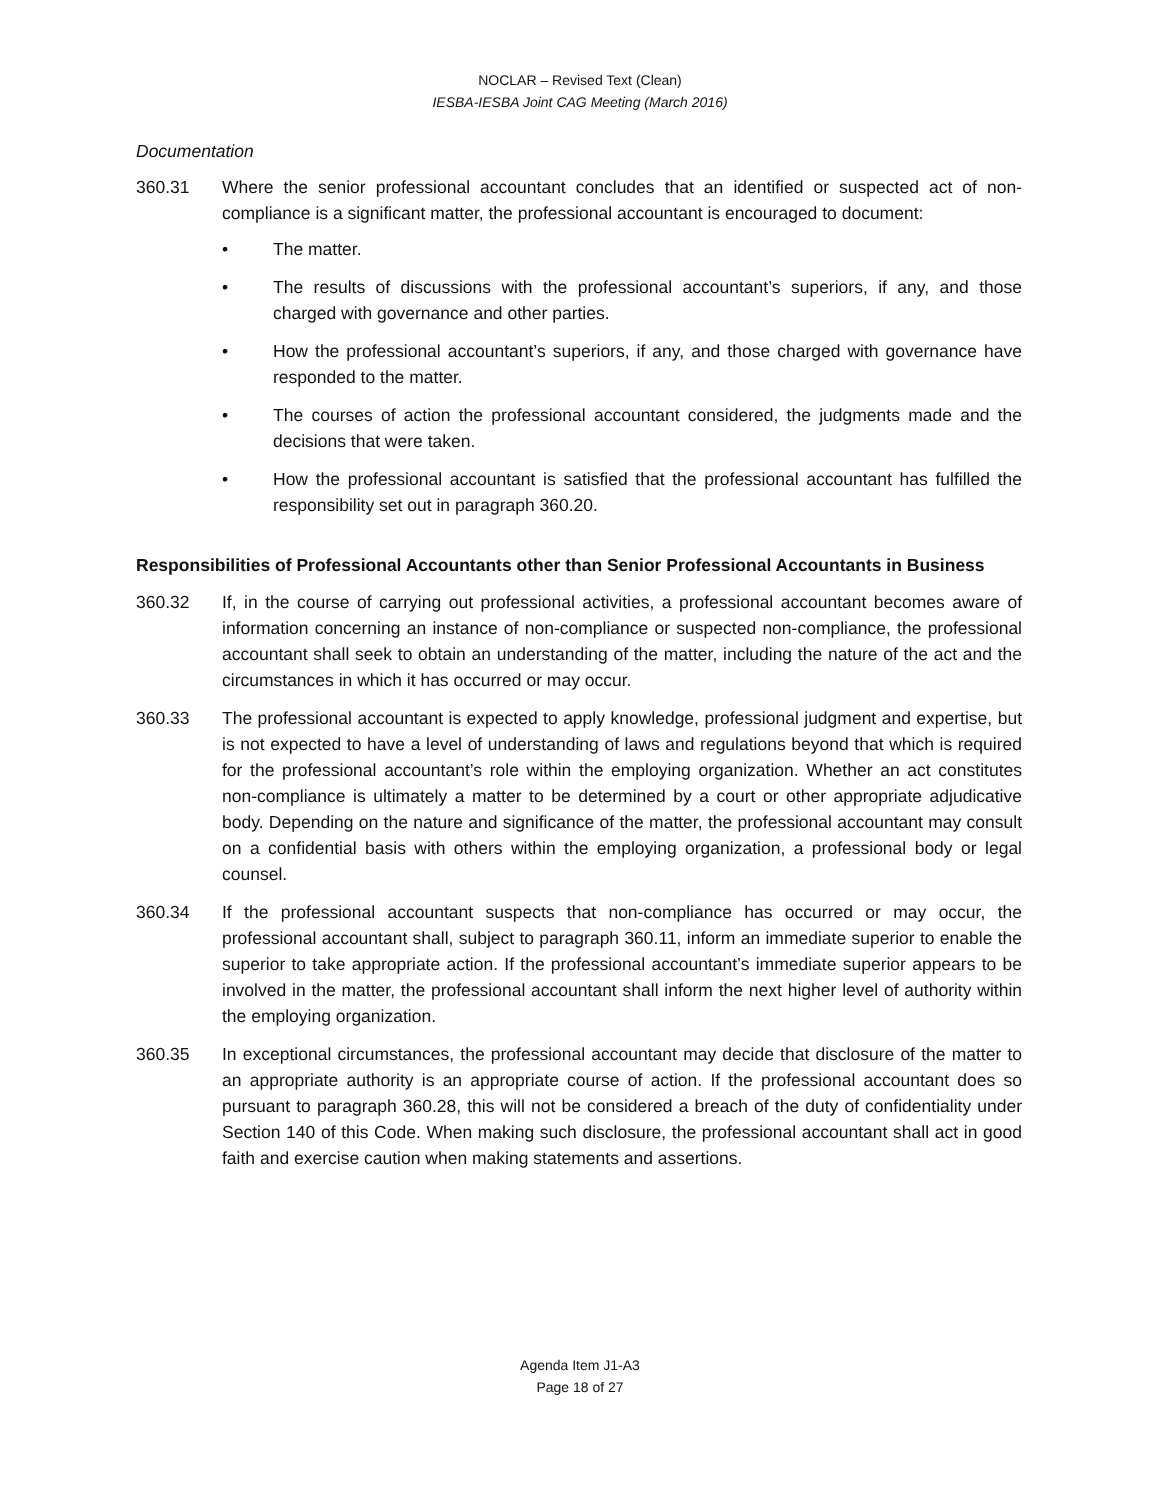NOCLAR – Revised Text (Clean)
IESBA-IESBA Joint CAG Meeting (March 2016)
Documentation
360.31 Where the senior professional accountant concludes that an identified or suspected act of non-compliance is a significant matter, the professional accountant is encouraged to document:
• The matter.
• The results of discussions with the professional accountant’s superiors, if any, and those charged with governance and other parties.
• How the professional accountant’s superiors, if any, and those charged with governance have responded to the matter.
• The courses of action the professional accountant considered, the judgments made and the decisions that were taken.
• How the professional accountant is satisfied that the professional accountant has fulfilled the responsibility set out in paragraph 360.20.
Responsibilities of Professional Accountants other than Senior Professional Accountants in Business
360.32 If, in the course of carrying out professional activities, a professional accountant becomes aware of information concerning an instance of non-compliance or suspected non-compliance, the professional accountant shall seek to obtain an understanding of the matter, including the nature of the act and the circumstances in which it has occurred or may occur.
360.33 The professional accountant is expected to apply knowledge, professional judgment and expertise, but is not expected to have a level of understanding of laws and regulations beyond that which is required for the professional accountant’s role within the employing organization. Whether an act constitutes non-compliance is ultimately a matter to be determined by a court or other appropriate adjudicative body. Depending on the nature and significance of the matter, the professional accountant may consult on a confidential basis with others within the employing organization, a professional body or legal counsel.
360.34 If the professional accountant suspects that non-compliance has occurred or may occur, the professional accountant shall, subject to paragraph 360.11, inform an immediate superior to enable the superior to take appropriate action. If the professional accountant’s immediate superior appears to be involved in the matter, the professional accountant shall inform the next higher level of authority within the employing organization.
360.35 In exceptional circumstances, the professional accountant may decide that disclosure of the matter to an appropriate authority is an appropriate course of action. If the professional accountant does so pursuant to paragraph 360.28, this will not be considered a breach of the duty of confidentiality under Section 140 of this Code. When making such disclosure, the professional accountant shall act in good faith and exercise caution when making statements and assertions.
Agenda Item J1-A3
Page 18 of 27